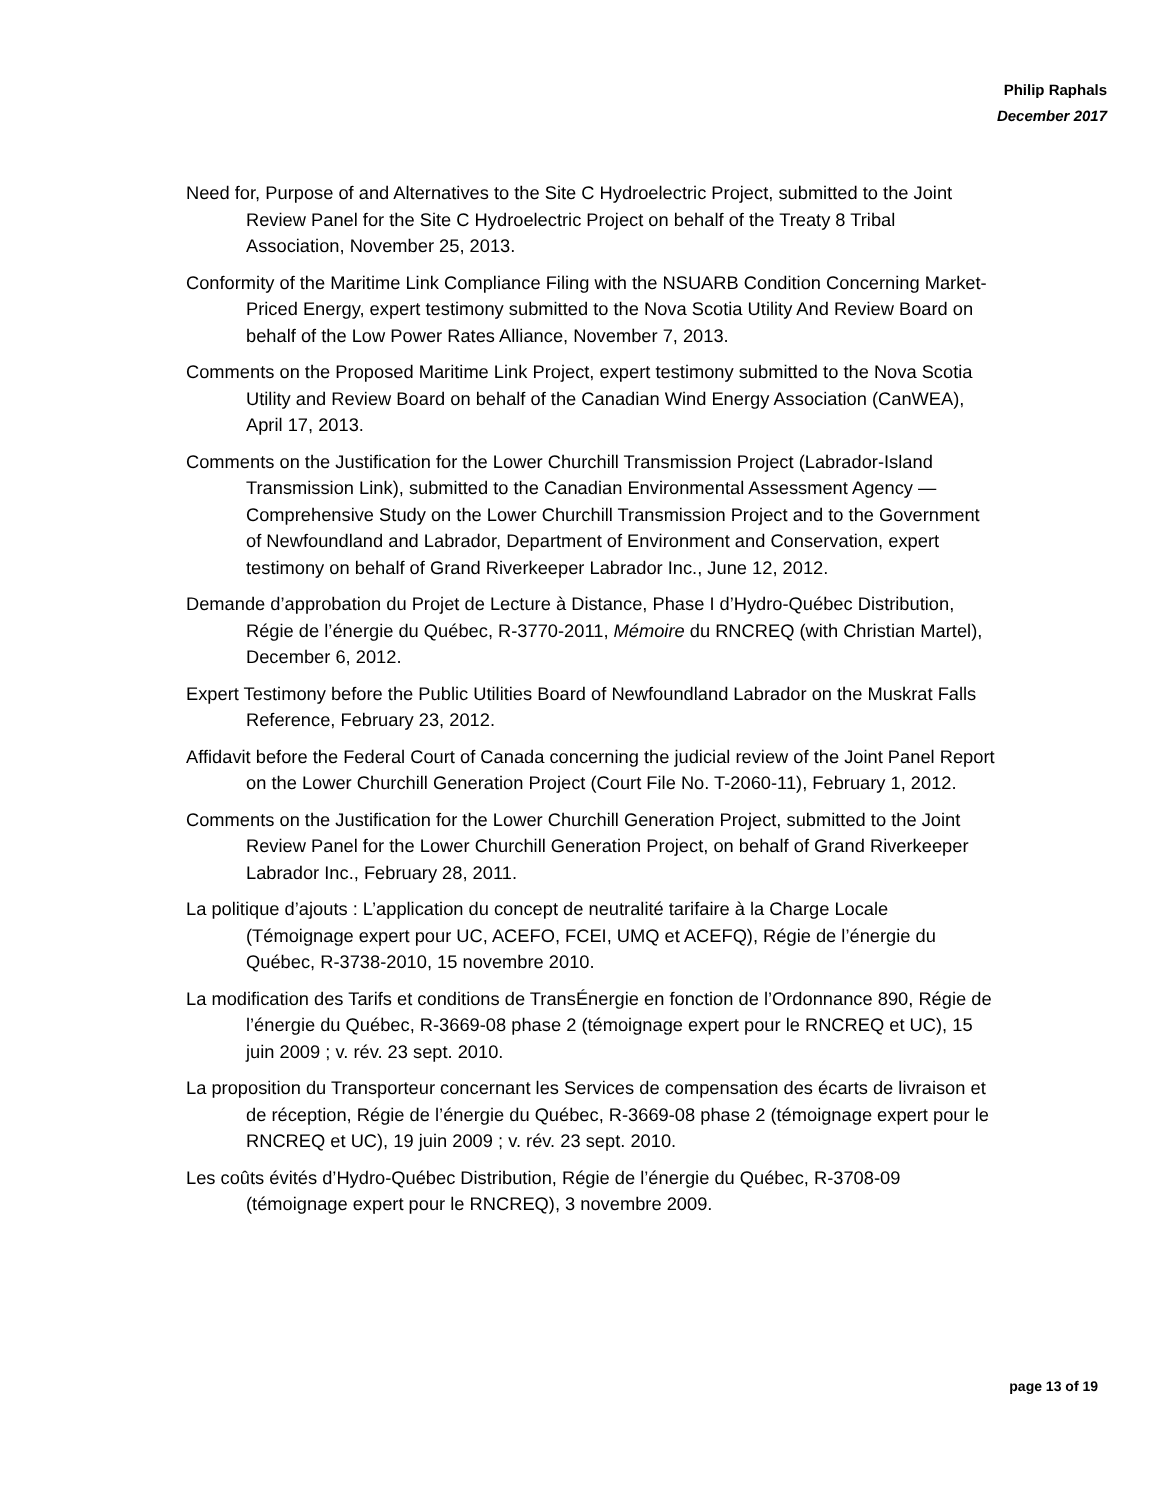Philip Raphals
December 2017
Need for, Purpose of and Alternatives to the Site C Hydroelectric Project, submitted to the Joint Review Panel for the Site C Hydroelectric Project on behalf of the Treaty 8 Tribal Association, November 25, 2013.
Conformity of the Maritime Link Compliance Filing with the NSUARB Condition Concerning Market-Priced Energy, expert testimony submitted to the Nova Scotia Utility And Review Board on behalf of the Low Power Rates Alliance, November 7, 2013.
Comments on the Proposed Maritime Link Project, expert testimony submitted to the Nova Scotia Utility and Review Board on behalf of the Canadian Wind Energy Association (CanWEA), April 17, 2013.
Comments on the Justification for the Lower Churchill Transmission Project (Labrador-Island Transmission Link), submitted to the Canadian Environmental Assessment Agency — Comprehensive Study on the Lower Churchill Transmission Project and to the Government of Newfoundland and Labrador, Department of Environment and Conservation, expert testimony on behalf of Grand Riverkeeper Labrador Inc., June 12, 2012.
Demande d’approbation du Projet de Lecture à Distance, Phase I d’Hydro-Québec Distribution, Régie de l’énergie du Québec, R-3770-2011, Mémoire du RNCREQ (with Christian Martel), December 6, 2012.
Expert Testimony before the Public Utilities Board of Newfoundland Labrador on the Muskrat Falls Reference, February 23, 2012.
Affidavit before the Federal Court of Canada concerning the judicial review of the Joint Panel Report on the Lower Churchill Generation Project (Court File No. T-2060-11), February 1, 2012.
Comments on the Justification for the Lower Churchill Generation Project, submitted to the Joint Review Panel for the Lower Churchill Generation Project, on behalf of Grand Riverkeeper Labrador Inc., February 28, 2011.
La politique d’ajouts : L’application du concept de neutralité tarifaire à la Charge Locale (Témoignage expert pour UC, ACEFO, FCEI, UMQ et ACEFQ), Régie de l’énergie du Québec, R-3738-2010, 15 novembre 2010.
La modification des Tarifs et conditions de TransÉnergie en fonction de l’Ordonnance 890, Régie de l’énergie du Québec, R-3669-08 phase 2 (témoignage expert pour le RNCREQ et UC), 15 juin 2009 ; v. rév. 23 sept. 2010.
La proposition du Transporteur concernant les Services de compensation des écarts de livraison et de réception, Régie de l’énergie du Québec, R-3669-08 phase 2 (témoignage expert pour le RNCREQ et UC), 19 juin 2009 ; v. rév. 23 sept. 2010.
Les coûts évités d’Hydro-Québec Distribution, Régie de l’énergie du Québec, R-3708-09 (témoignage expert pour le RNCREQ), 3 novembre 2009.
page 13 of 19